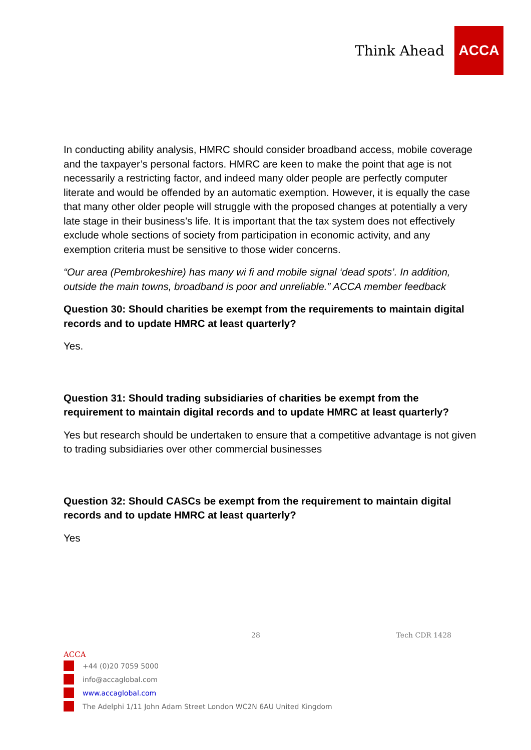Think Ahead
ACCA
In conducting ability analysis, HMRC should consider broadband access, mobile coverage and the taxpayer’s personal factors. HMRC are keen to make the point that age is not necessarily a restricting factor, and indeed many older people are perfectly computer literate and would be offended by an automatic exemption. However, it is equally the case that many other older people will struggle with the proposed changes at potentially a very late stage in their business’s life. It is important that the tax system does not effectively exclude whole sections of society from participation in economic activity, and any exemption criteria must be sensitive to those wider concerns.
“Our area (Pembrokeshire) has many wi fi and mobile signal ‘dead spots’. In addition, outside the main towns, broadband is poor and unreliable.” ACCA member feedback
Question 30: Should charities be exempt from the requirements to maintain digital records and to update HMRC at least quarterly?
Yes.
Question 31: Should trading subsidiaries of charities be exempt from the requirement to maintain digital records and to update HMRC at least quarterly?
Yes but research should be undertaken to ensure that a competitive advantage is not given to trading subsidiaries over other commercial businesses
Question 32: Should CASCs be exempt from the requirement to maintain digital records and to update HMRC at least quarterly?
Yes
28 Tech CDR 1428
ACCA
+44 (0)20 7059 5000
info@accaglobal.com
www.accaglobal.com
The Adelphi 1/11 John Adam Street London WC2N 6AU United Kingdom